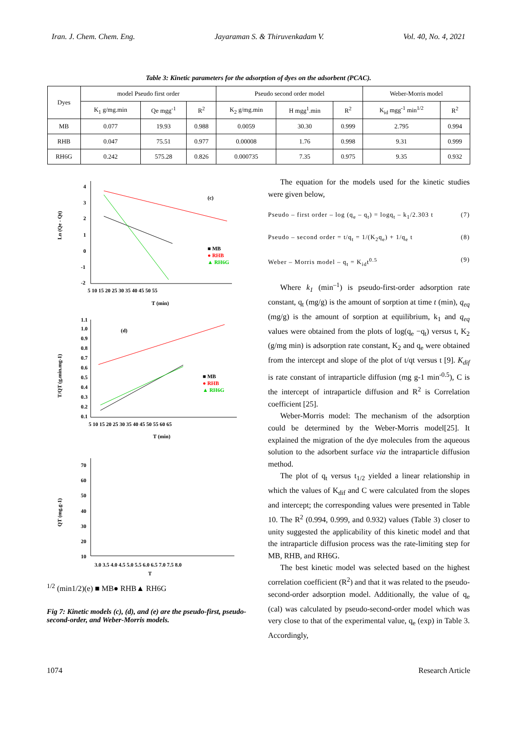Iran. J. Chem. Chem. Eng. Jayaraman S. & Thiruvenkadam V. Vol. 40, No. 4, 2021
Table 3: Kinetic parameters for the adsorption of dyes on the adsorbent (PCAC).
| Dyes | model Pseudo first order | | | Pseudo second order model | | | Weber-Morris model | |
| --- | --- | --- | --- | --- | --- | --- | --- | --- |
| | K<sub>1</sub> g/mg.min | Qe mgg<sup>-1</sup> | R<sup>2</sup> | K<sub>2</sub> g/mg.min | H mgg<sup>1</sup>.min | R<sup>2</sup> | K<sub>id</sub> mgg<sup>-1</sup> min<sup>1/2</sup> | R<sup>2</sup> |
| MB | 0.077 | 19.93 | 0.988 | 0.0059 | 30.30 | 0.999 | 2.795 | 0.994 |
| RHB | 0.047 | 75.51 | 0.977 | 0.00008 | 1.76 | 0.998 | 9.31 | 0.999 |
| RH6G | 0.242 | 575.28 | 0.826 | 0.000735 | 7.35 | 0.975 | 9.35 | 0.932 |
Ln (Qe - Qt)
4
3
2
1
0
-1
-2
5 10 15 20 25 30 35 40 45 50 55
T (min)
(c)
■ MB
● RHB
▲ RH6G
T/QT (g.min.mg-1)
1.1
1.0
0.9
0.8
0.7
0.6
0.5
0.4
0.3
0.2
0.1
5 10 15 20 25 30 35 40 45 50 55 60 65
T (min)
(d)
■ MB
● RHB
▲ RH6G
QT (mg.g-1)
70
60
50
40
30
20
10
3.0 3.5 4.0 4.5 5.0 5.5 6.0 6.5 7.0 7.5 8.0
T1/2 (min1/2)
(e)
■ MB
● RHB
▲ RH6G
Fig 7: Kinetic models (c), (d), and (e) are the pseudo-first, pseudo-second-order, and Weber-Morris models.
The equation for the models used for the kinetic studies were given below,
Pseudo – first order – log (q<sub>e</sub> – q<sub>t</sub>) = logq<sub>t</sub> – k<sub>1</sub>/2.303 t (7)
Pseudo – second order = t/q<sub>t</sub> = 1/(K<sub>2</sub>q<sub>e</sub>) + 1/q<sub>e</sub> t (8)
Weber – Morris model – q<sub>t</sub> = K<sub>id</sub>t<sup>0.5</sup> (9)
Where k<sub>1</sub> (min<sup>–1</sup>) is pseudo-first-order adsorption rate constant, q<sub>t</sub> (mg/g) is the amount of sorption at time t (min), q<sub>eq</sub> (mg/g) is the amount of sorption at equilibrium, k<sub>1</sub> and q<sub>eq</sub> values were obtained from the plots of log(q<sub>e</sub> −q<sub>t</sub>) versus t, K<sub>2</sub> (g/mg min) is adsorption rate constant, K<sub>2</sub> and q<sub>e</sub> were obtained from the intercept and slope of the plot of t/qt versus t [9]. K<sub>dif</sub> is rate constant of intraparticle diffusion (mg g-1 min<sup>-0.5</sup>), C is the intercept of intraparticle diffusion and R<sup>2</sup> is Correlation coefficient [25].
Weber-Morris model: The mechanism of the adsorption could be determined by the Weber-Morris model[25]. It explained the migration of the dye molecules from the aqueous solution to the adsorbent surface via the intraparticle diffusion method.
The plot of q<sub>t</sub> versus t<sub>1/2</sub> yielded a linear relationship in which the values of K<sub>dif</sub> and C were calculated from the slopes and intercept; the corresponding values were presented in Table 10. The R<sup>2</sup> (0.994, 0.999, and 0.932) values (Table 3) closer to unity suggested the applicability of this kinetic model and that the intraparticle diffusion process was the rate-limiting step for MB, RHB, and RH6G.
The best kinetic model was selected based on the highest correlation coefficient (R<sup>2</sup>) and that it was related to the pseudo-second-order adsorption model. Additionally, the value of q<sub>e</sub> (cal) was calculated by pseudo-second-order model which was very close to that of the experimental value, q<sub>e</sub> (exp) in Table 3. Accordingly,
1074 Research Article